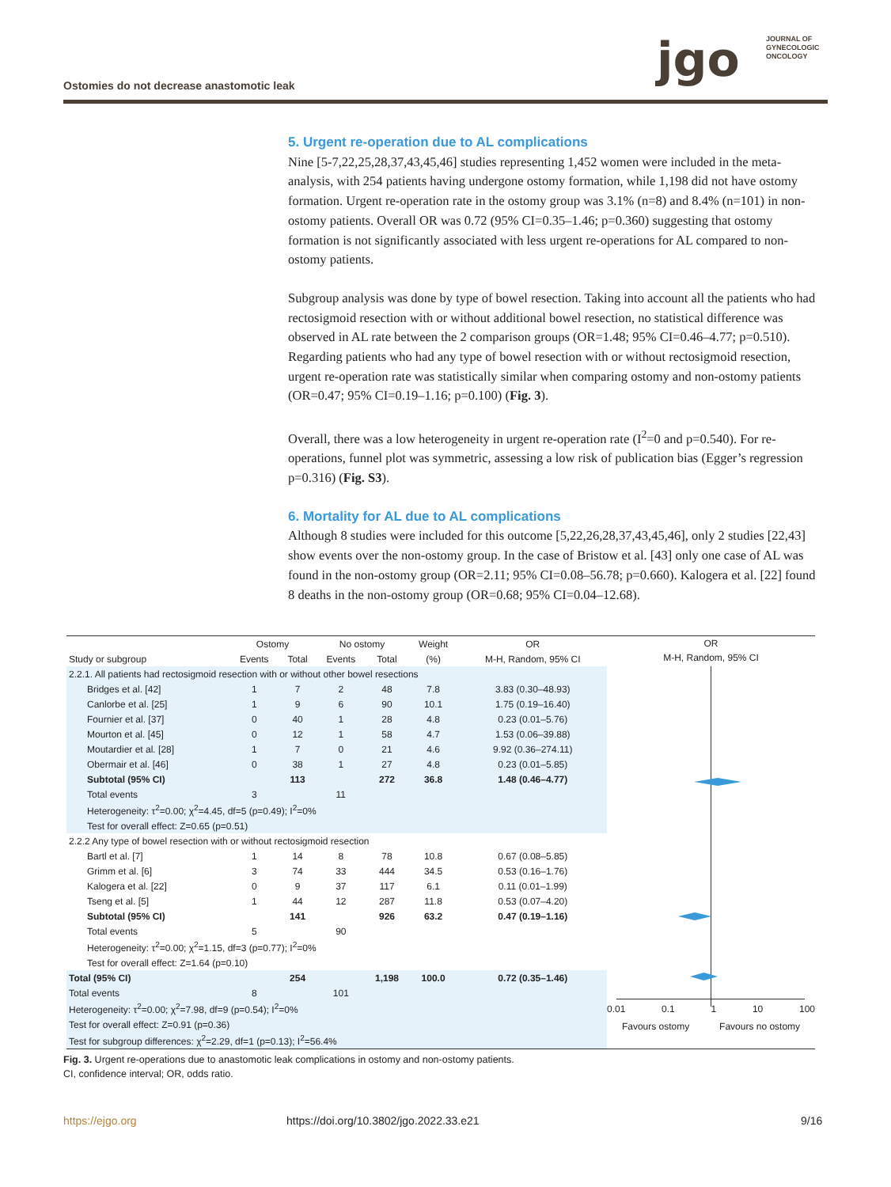jgo
JOURNAL OF
GYNECOLOGIC
ONCOLOGY
Ostomies do not decrease anastomotic leak
5. Urgent re-operation due to AL complications
Nine [5-7,22,25,28,37,43,45,46] studies representing 1,452 women were included in the meta-analysis, with 254 patients having undergone ostomy formation, while 1,198 did not have ostomy formation. Urgent re-operation rate in the ostomy group was 3.1% (n=8) and 8.4% (n=101) in non-ostomy patients. Overall OR was 0.72 (95% CI=0.35–1.46; p=0.360) suggesting that ostomy formation is not significantly associated with less urgent re-operations for AL compared to non-ostomy patients.
Subgroup analysis was done by type of bowel resection. Taking into account all the patients who had rectosigmoid resection with or without additional bowel resection, no statistical difference was observed in AL rate between the 2 comparison groups (OR=1.48; 95% CI=0.46–4.77; p=0.510). Regarding patients who had any type of bowel resection with or without rectosigmoid resection, urgent re-operation rate was statistically similar when comparing ostomy and non-ostomy patients (OR=0.47; 95% CI=0.19–1.16; p=0.100) (Fig. 3).
Overall, there was a low heterogeneity in urgent re-operation rate (I<sup>2</sup>=0 and p=0.540). For re-operations, funnel plot was symmetric, assessing a low risk of publication bias (Egger’s regression p=0.316) (Fig. S3).
6. Mortality for AL due to AL complications
Although 8 studies were included for this outcome [5,22,26,28,37,43,45,46], only 2 studies [22,43] show events over the non-ostomy group. In the case of Bristow et al. [43] only one case of AL was found in the non-ostomy group (OR=2.11; 95% CI=0.08–56.78; p=0.660). Kalogera et al. [22] found 8 deaths in the non-ostomy group (OR=0.68; 95% CI=0.04–12.68).
| | Ostomy | | No ostomy | | Weight | OR |
| --- | --- | --- | --- | --- | --- | --- |
| Study or subgroup | Events | Total | Events | Total | (%) | M-H, Random, 95% CI |
| 2.2.1. All patients had rectosigmoid resection with or without other bowel resections | | | | | | |
| Bridges et al. [42] | 1 | 7 | 2 | 48 | 7.8 | 3.83 (0.30–48.93) |
| Canlorbe et al. [25] | 1 | 9 | 6 | 90 | 10.1 | 1.75 (0.19–16.40) |
| Fournier et al. [37] | 0 | 40 | 1 | 28 | 4.8 | 0.23 (0.01–5.76) |
| Mourton et al. [45] | 0 | 12 | 1 | 58 | 4.7 | 1.53 (0.06–39.88) |
| Moutardier et al. [28] | 1 | 7 | 0 | 21 | 4.6 | 9.92 (0.36–274.11) |
| Obermair et al. [46] | 0 | 38 | 1 | 27 | 4.8 | 0.23 (0.01–5.85) |
| Subtotal (95% CI) | | 113 | | 272 | 36.8 | 1.48 (0.46–4.77) |
| Total events | 3 | | 11 | | | |
| Heterogeneity: τ<sup>2</sup>=0.00; χ<sup>2</sup>=4.45, df=5 (p=0.49); I<sup>2</sup>=0% | | | | | | |
| Test for overall effect: Z=0.65 (p=0.51) | | | | | | |
| 2.2.2 Any type of bowel resection with or without rectosigmoid resection | | | | | | |
| Bartl et al. [7] | 1 | 14 | 8 | 78 | 10.8 | 0.67 (0.08–5.85) |
| Grimm et al. [6] | 3 | 74 | 33 | 444 | 34.5 | 0.53 (0.16–1.76) |
| Kalogera et al. [22] | 0 | 9 | 37 | 117 | 6.1 | 0.11 (0.01–1.99) |
| Tseng et al. [5] | 1 | 44 | 12 | 287 | 11.8 | 0.53 (0.07–4.20) |
| Subtotal (95% CI) | | 141 | | 926 | 63.2 | 0.47 (0.19–1.16) |
| Total events | 5 | | 90 | | | |
| Heterogeneity: τ<sup>2</sup>=0.00; χ<sup>2</sup>=1.15, df=3 (p=0.77); I<sup>2</sup>=0% | | | | | | |
| Test for overall effect: Z=1.64 (p=0.10) | | | | | | |
| Total (95% CI) | | 254 | | 1,198 | 100.0 | 0.72 (0.35–1.46) |
| Total events | 8 | | 101 | | | |
| Heterogeneity: τ<sup>2</sup>=0.00; χ<sup>2</sup>=7.98, df=9 (p=0.54); I<sup>2</sup>=0% | | | | | | |
| Test for overall effect: Z=0.91 (p=0.36) | | | | | | |
| Test for subgroup differences: χ<sup>2</sup>=2.29, df=1 (p=0.13); I<sup>2</sup>=56.4% | | | | | | |
OR
M-H, Random, 95% CI
0.01 0.1 1 10 100
Favours ostomy Favours no ostomy
Fig. 3. Urgent re-operations due to anastomotic leak complications in ostomy and non-ostomy patients.
CI, confidence interval; OR, odds ratio.
https://ejgo.org
https://doi.org/10.3802/jgo.2022.33.e21
9/16